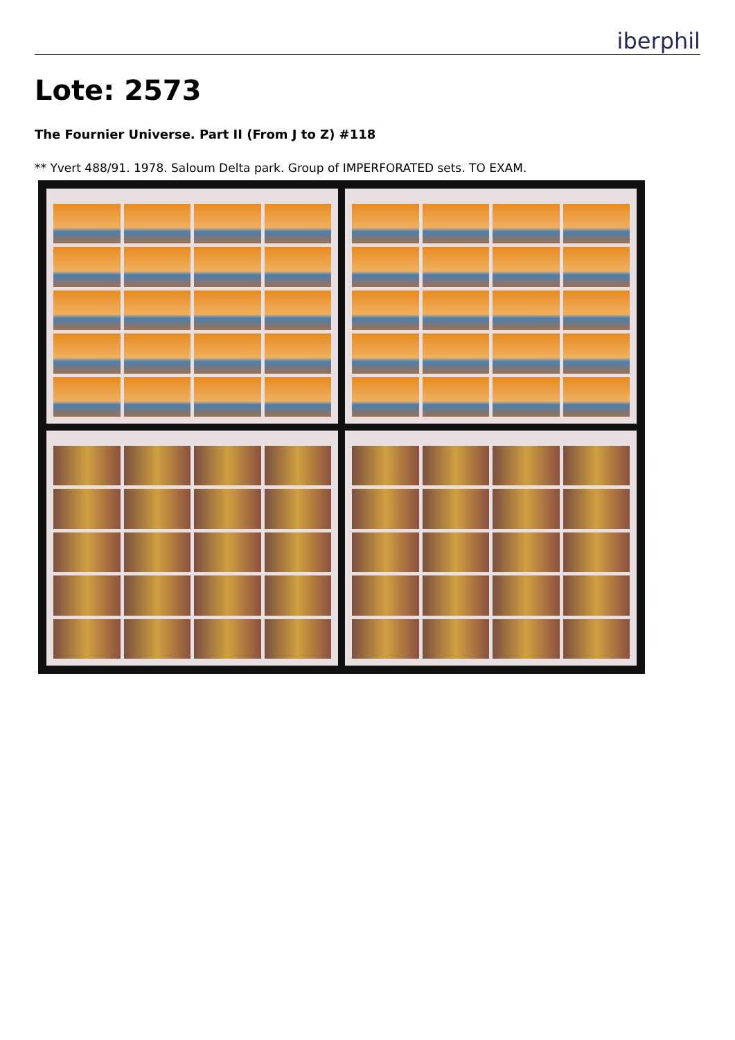iberphil
Lote: 2573
The Fournier Universe. Part II (From J to Z) #118
** Yvert 488/91. 1978. Saloum Delta park. Group of IMPERFORATED sets. TO EXAM.